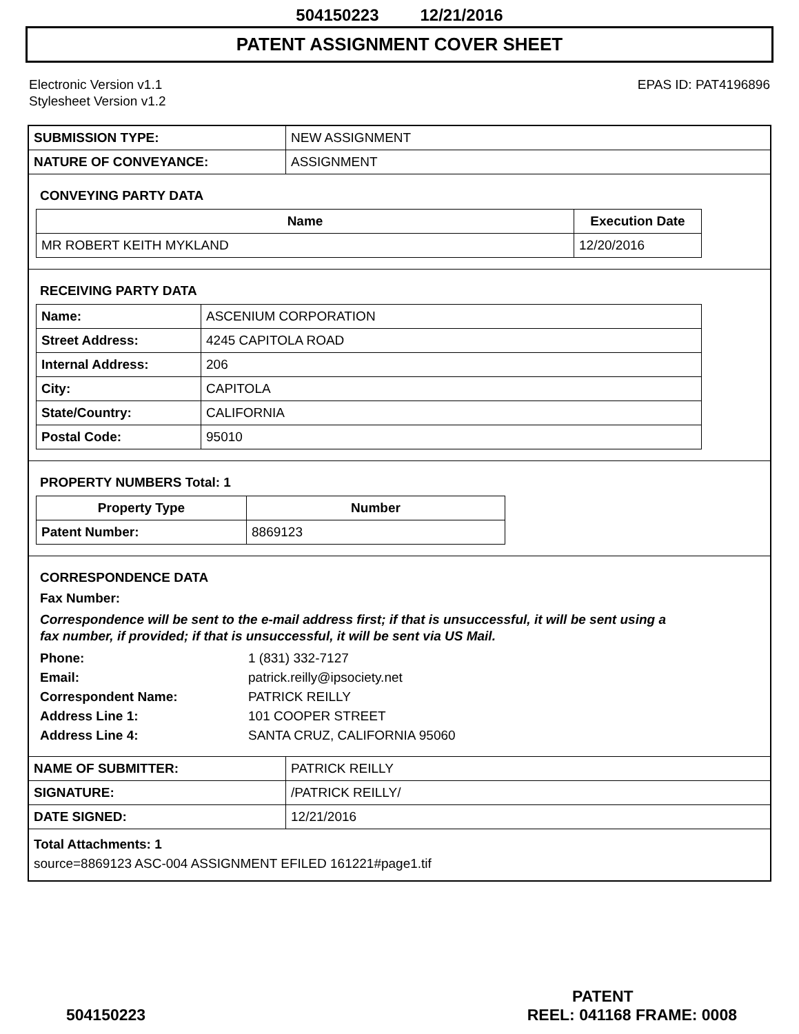504150223 12/21/2016
PATENT ASSIGNMENT COVER SHEET
Electronic Version v1.1
Stylesheet Version v1.2
EPAS ID: PAT4196896
| SUBMISSION TYPE: | NEW ASSIGNMENT |
| NATURE OF CONVEYANCE: | ASSIGNMENT |
CONVEYING PARTY DATA
| Name | Execution Date |
| --- | --- |
| MR ROBERT KEITH MYKLAND | 12/20/2016 |
RECEIVING PARTY DATA
| Name: | ASCENIUM CORPORATION |
| Street Address: | 4245 CAPITOLA ROAD |
| Internal Address: | 206 |
| City: | CAPITOLA |
| State/Country: | CALIFORNIA |
| Postal Code: | 95010 |
PROPERTY NUMBERS Total: 1
| Property Type | Number |
| --- | --- |
| Patent Number: | 8869123 |
CORRESPONDENCE DATA
Fax Number:
Correspondence will be sent to the e-mail address first; if that is unsuccessful, it will be sent using a fax number, if provided; if that is unsuccessful, it will be sent via US Mail.
| Phone: | 1 (831) 332-7127 |
| Email: | patrick.reilly@ipsociety.net |
| Correspondent Name: | PATRICK REILLY |
| Address Line 1: | 101 COOPER STREET |
| Address Line 4: | SANTA CRUZ, CALIFORNIA 95060 |
| NAME OF SUBMITTER: | PATRICK REILLY |
| SIGNATURE: | /PATRICK REILLY/ |
| DATE SIGNED: | 12/21/2016 |
Total Attachments: 1
source=8869123 ASC-004 ASSIGNMENT EFILED 161221#page1.tif
PATENT
504150223 REEL: 041168 FRAME: 0008